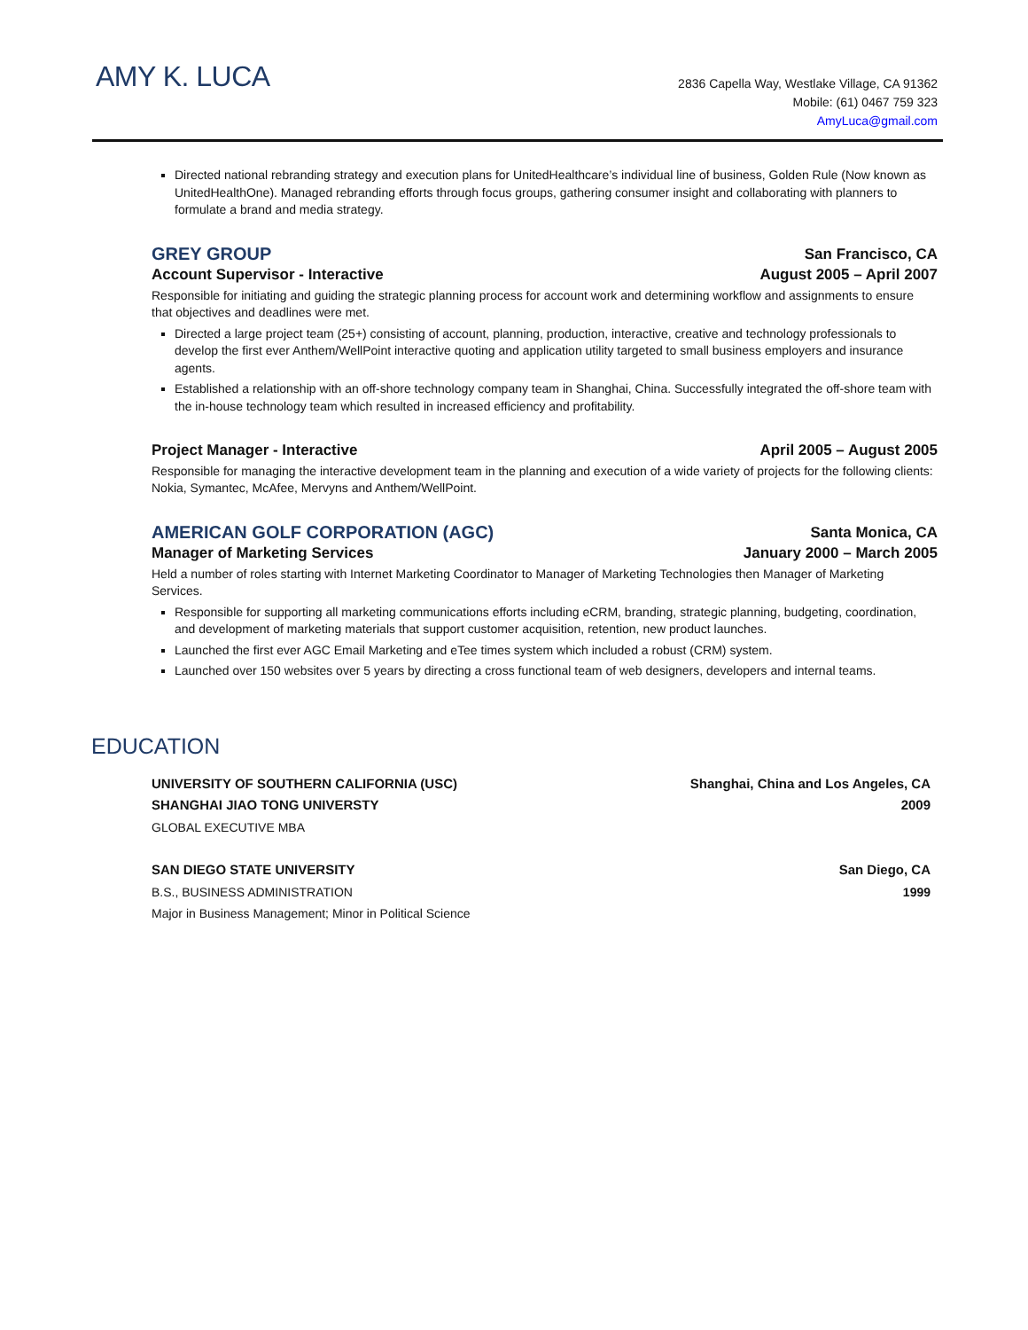AMY K. LUCA
2836 Capella Way, Westlake Village, CA 91362
Mobile: (61) 0467 759 323
AmyLuca@gmail.com
Directed national rebranding strategy and execution plans for UnitedHealthcare’s individual line of business, Golden Rule (Now known as UnitedHealthOne). Managed rebranding efforts through focus groups, gathering consumer insight and collaborating with planners to formulate a brand and media strategy.
GREY GROUP San Francisco, CA
Account Supervisor - Interactive August 2005 – April 2007
Responsible for initiating and guiding the strategic planning process for account work and determining workflow and assignments to ensure that objectives and deadlines were met.
Directed a large project team (25+) consisting of account, planning, production, interactive, creative and technology professionals to develop the first ever Anthem/WellPoint interactive quoting and application utility targeted to small business employers and insurance agents.
Established a relationship with an off-shore technology company team in Shanghai, China. Successfully integrated the off-shore team with the in-house technology team which resulted in increased efficiency and profitability.
Project Manager - Interactive April 2005 – August 2005
Responsible for managing the interactive development team in the planning and execution of a wide variety of projects for the following clients: Nokia, Symantec, McAfee, Mervyns and Anthem/WellPoint.
AMERICAN GOLF CORPORATION (AGC) Santa Monica, CA
Manager of Marketing Services January 2000 – March 2005
Held a number of roles starting with Internet Marketing Coordinator to Manager of Marketing Technologies then Manager of Marketing Services.
Responsible for supporting all marketing communications efforts including eCRM, branding, strategic planning, budgeting, coordination, and development of marketing materials that support customer acquisition, retention, new product launches.
Launched the first ever AGC Email Marketing and eTee times system which included a robust (CRM) system.
Launched over 150 websites over 5 years by directing a cross functional team of web designers, developers and internal teams.
EDUCATION
UNIVERSITY OF SOUTHERN CALIFORNIA (USC) Shanghai, China and Los Angeles, CA
SHANGHAI JIAO TONG UNIVERSTY 2009
GLOBAL EXECUTIVE MBA
SAN DIEGO STATE UNIVERSITY San Diego, CA
B.S., BUSINESS ADMINISTRATION 1999
Major in Business Management; Minor in Political Science